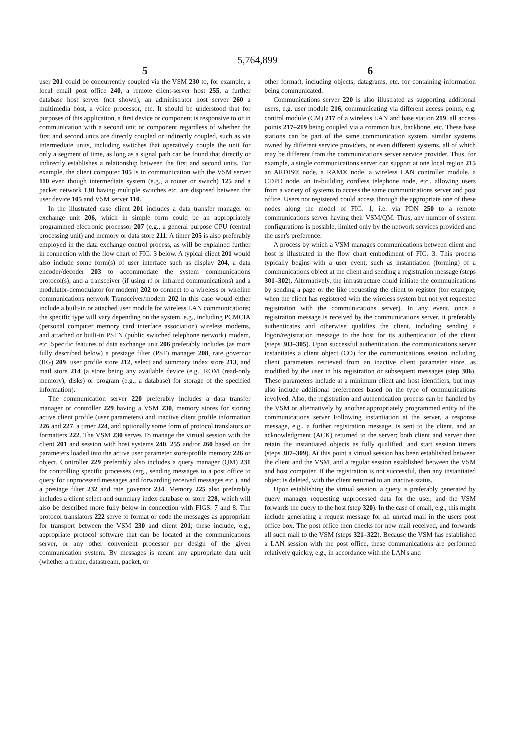5,764,899
5
user 201 could be concurrently coupled via the VSM 230 to, for example, a local email post office 240, a remote client-server host 255, a further database host server (not shown), an administrator host server 260 a multimedia host, a voice processor, etc. It should be understood that for purposes of this application, a first device or component is responsive to or in communication with a second unit or component regardless of whether the first and second units are directly coupled or indirectly coupled, such as via intermediate units, including switches that operatively couple the unit for only a segment of time, as long as a signal path can be found that directly or indirectly establishes a relationship between the first and second units. For example, the client computer 105 is in communication with the VSM server 110 even though intermediate system (e.g., a router or switch) 125 and a packet network 130 having multiple switches etc. are disposed between the user device 105 and VSM server 110.
In the illustrated case client 201 includes a data transfer manager or exchange unit 206, which in simple form could be an appropriately programmed electronic processor 207 (e.g., a general purpose CPU (central processing unit) and memory or data store 211. A timer 205 is also preferably employed in the data exchange control process, as will be explained further in connection with the flow chart of FIG. 3 below. A typical client 201 would also include some form(s) of user interface such as display 204, a data encoder/decoder 203 to accommodate the system communications protocol(s), and a transceiver (if using rf or infrared communications) and a modulator-demodulator (or modem) 202 to connect to a wireless or wireline communications network Transceiver/modem 202 in this case would either include a built-in or attached user module for wireless LAN communications; the specific type will vary depending on the system, e.g., including PCMCIA (personal computer memory card interface association) wireless modems, and attached or built-in PSTN (public switched telephone network) modem, etc. Specific features of data exchange unit 206 preferably includes (as more fully described below) a prestage filter (PSF) manager 208, rate governor (RG) 209, user profile store 212, select and summary index store 213, and mail store 214 (a store being any available device (e.g., ROM (read-only memory), disks) or program (e.g., a database) for storage of the specified information).
The communication server 220 preferably includes a data transfer manager or controller 229 having a VSM 230, memory stores for storing active client profile (user parameters) and inactive client profile information 226 and 227, a timer 224, and optionally some form of protocol translators or formatters 222. The VSM 230 serves To manage the virtual session with the client 201 and session with host systems 240, 255 and/or 260 based on the parameters loaded into the active user parameter store/profile memory 226 or object. Controller 229 preferably also includes a query manager (QM) 231 for controlling specific processes (erg., sending messages to a post office to query for unprocessed messages and forwarding received messages etc.), and a prestage filter 232 and rate governor 234. Memory 225 also preferably includes a client select and summary index database or store 228, which will also be described more fully below in connection with FIGS. 7 and 8. The protocol translators 222 serve to format or code the messages as appropriate for transport between the VSM 230 and client 201; these include, e.g., appropriate protocol software that can be located at the communications server, or any other convenient processor per design of the given communication system. By messages is meant any appropriate data unit (whether a frame, datastream, packet, or
6
other format), including objects, datagrams, etc. for containing information being communicated.
Communications server 220 is also illustrated as supporting additional users, e.g. user module 216, communicating via different access points, e.g. control module (CM) 217 of a wireless LAN and base station 219, all access points 217–219 being coupled via a common bus, backbone, etc. These base stations can be part of the same communication system, similar systems owned by different service providers, or even different systems, all of which may be different from the communications server service provider. Thus, for example, a single communications server can support at one local region 215 an ARDIS® node, a RAM® node, a wireless LAN controller module, a CDPD node, an in-building cordless telephone node, etc., allowing users from a variety of systems to access the same communications server and post office. Users not registered could access through the appropriate one of these nodes along the model of FIG. 1, i.e. via PDN 250 to a remote communications server having their VSM/QM. Thus, any number of system configurations is possible, limited only by the network services provided and the user's preference.
A process by which a VSM manages communications between client and host is illustrated in the flow chart embodiment of FIG. 3. This process typically begins with a user event, such as instantiation (forming) of a communications object at the client and sending a registration message (steps 301–302). Alternatively, the infrastructure could initiate the communications by sending a page or the like requesting the client to register (for example, when the client has registered with the wireless system but not yet requested registration with the communications server). In any event, once a registration message is received by the communications server, it preferably authenticates and otherwise qualifies the client, including sending a logon/registration message to the host for its authentication of the client (steps 303–305). Upon successful authentication, the communications server instantiates a client object (CO) for the communications session including client parameters retrieved from an inactive client parameter store, as modified by the user in his registration or subsequent messages (step 306). These parameters include at a minimum client and host identifiers, but may also include additional preferences based on the type of communications involved. Also, the registration and authentication process can be handled by the VSM or alternatively by another appropriately programmed entity of the communications server Following instantiation at the server, a response message, e.g., a further registration message, is sent to the client, and an acknowledgment (ACK) returned to the server; both client and server then retain the instantiated objects as fully qualified, and start session timers (steps 307–309). At this point a virtual session has been established between the client and the VSM, and a regular session established between the VSM and host computer. If the registration is not successful, then any instantiated object is deleted, with the client returned to an inactive status.
Upon establishing the virtual session, a query is preferably generated by query manager requesting unprocessed data for the user, and the VSM forwards the query to the host (step 320). In the case of email, e.g., this might include generating a request message for all unread mail in the users post office box. The post office then checks for new mail received, and forwards all such mail to the VSM (steps 321–322). Because the VSM has established a LAN session with the post office, these communications are performed relatively quickly, e.g., in accordance with the LAN's and